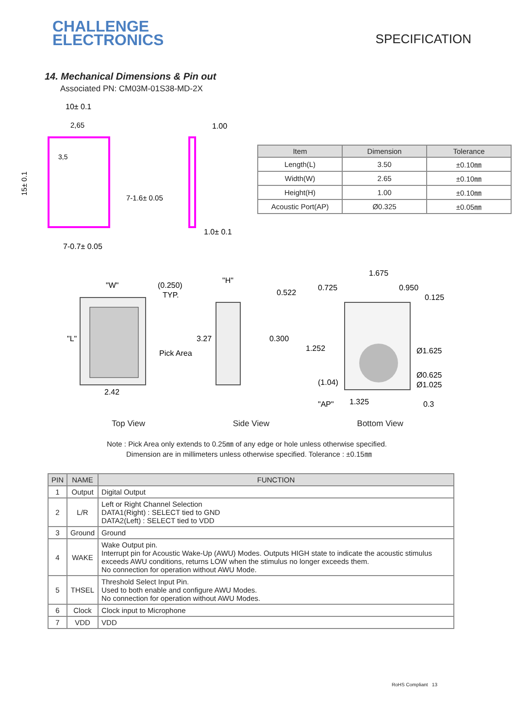CHALLENGE
ELECTRONICS
SPECIFICATION
14. Mechanical Dimensions & Pin out
Associated PN: CM03M-01S38-MD-2X
10± 0.1
2,65
1.00
1.0± 0.1
7-0.7± 0.05
15± 0.1
7-1.6± 0.05
3,5
| Item | Dimension | Tolerance |
| --- | --- | --- |
| Length(L) | 3.50 | ±0.10㎜ |
| Width(W) | 2.65 | ±0.10㎜ |
| Height(H) | 1.00 | ±0.10㎜ |
| Acoustic Port(AP) | Ø0.325 | ±0.05㎜ |
"W"
(0.250)
TYP.
"L"
Pick Area
2.42
"H"
3.27
1.675
0.522
0.725
0.950
0.125
0.300
1.252
(1.04)
Ø1.625
Ø0.625
Ø1.025
"AP"
0.3
1.325
Top View Side View Bottom View
Note : Pick Area only extends to 0.25㎜ of any edge or hole unless otherwise specified.
Dimension are in millimeters unless otherwise specified. Tolerance : ±0.15㎜
| PIN | NAME | FUNCTION |
| --- | --- | --- |
| 1 | Output | Digital Output |
| 2 | L/R | Left or Right Channel Selection DATA1(Right) : SELECT tied to GND DATA2(Left) : SELECT tied to VDD |
| 3 | Ground | Ground |
| 4 | WAKE | Wake Output pin. Interrupt pin for Acoustic Wake-Up (AWU) Modes. Outputs HIGH state to indicate the acoustic stimulus exceeds AWU conditions, returns LOW when the stimulus no longer exceeds them. No connection for operation without AWU Mode. |
| 5 | THSEL | Threshold Select Input Pin. Used to both enable and configure AWU Modes. No connection for operation without AWU Modes. |
| 6 | Clock | Clock input to Microphone |
| 7 | VDD | VDD |
RoHS Compliant 13